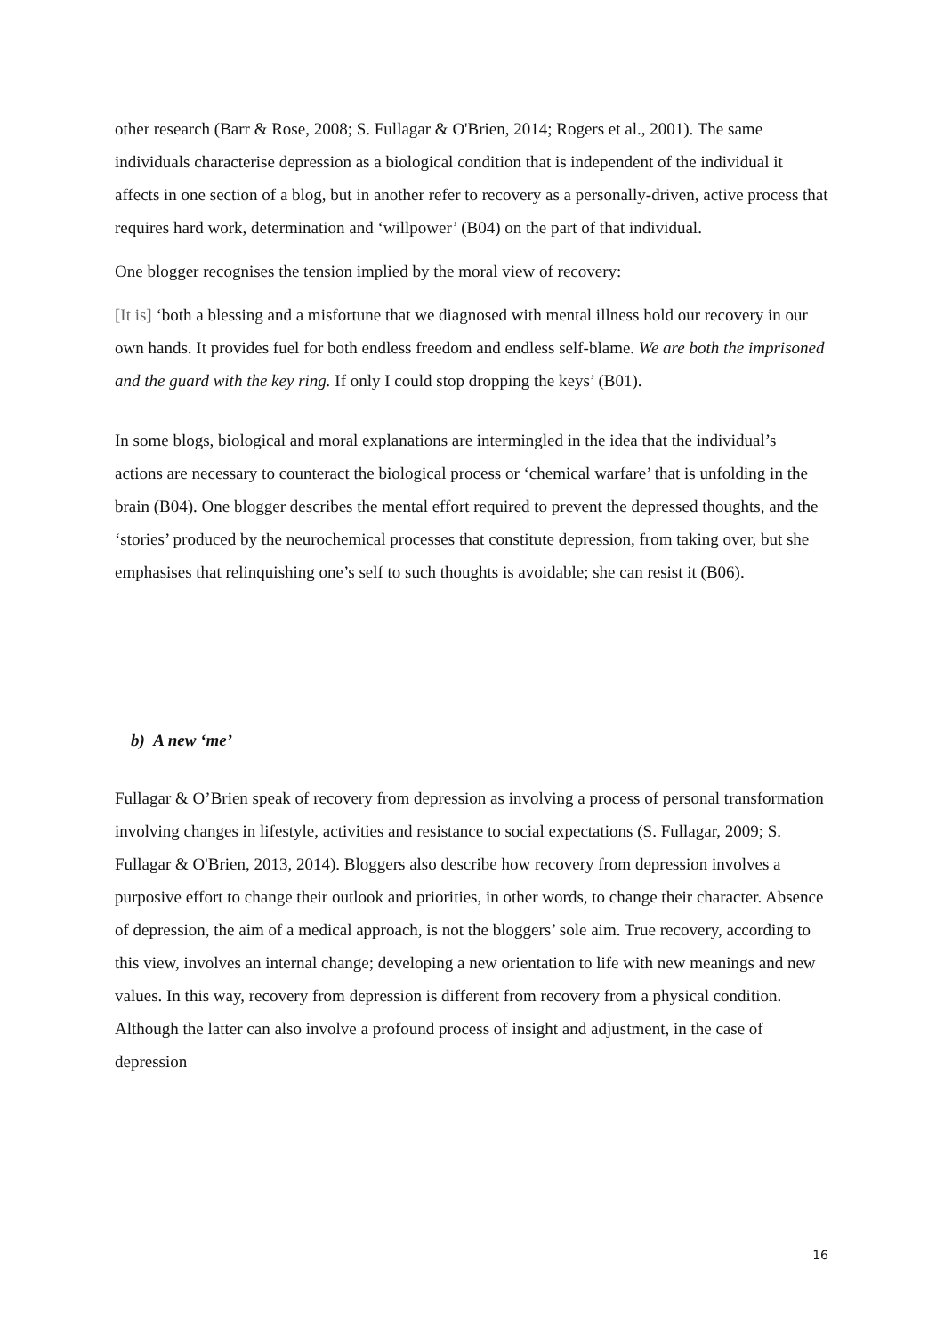other research (Barr & Rose, 2008; S. Fullagar & O'Brien, 2014; Rogers et al., 2001). The same individuals characterise depression as a biological condition that is independent of the individual it affects in one section of a blog, but in another refer to recovery as a personally-driven, active process that requires hard work, determination and ‘willpower’ (B04) on the part of that individual.
One blogger recognises the tension implied by the moral view of recovery:
[It is] ‘both a blessing and a misfortune that we diagnosed with mental illness hold our recovery in our own hands. It provides fuel for both endless freedom and endless self-blame. We are both the imprisoned and the guard with the key ring. If only I could stop dropping the keys’ (B01).
In some blogs, biological and moral explanations are intermingled in the idea that the individual’s actions are necessary to counteract the biological process or ‘chemical warfare’ that is unfolding in the brain (B04). One blogger describes the mental effort required to prevent the depressed thoughts, and the ‘stories’ produced by the neurochemical processes that constitute depression, from taking over, but she emphasises that relinquishing one’s self to such thoughts is avoidable; she can resist it (B06).
b) A new ‘me’
Fullagar & O’Brien speak of recovery from depression as involving a process of personal transformation involving changes in lifestyle, activities and resistance to social expectations (S. Fullagar, 2009; S. Fullagar & O'Brien, 2013, 2014). Bloggers also describe how recovery from depression involves a purposive effort to change their outlook and priorities, in other words, to change their character. Absence of depression, the aim of a medical approach, is not the bloggers’ sole aim. True recovery, according to this view, involves an internal change; developing a new orientation to life with new meanings and new values. In this way, recovery from depression is different from recovery from a physical condition. Although the latter can also involve a profound process of insight and adjustment, in the case of depression
16